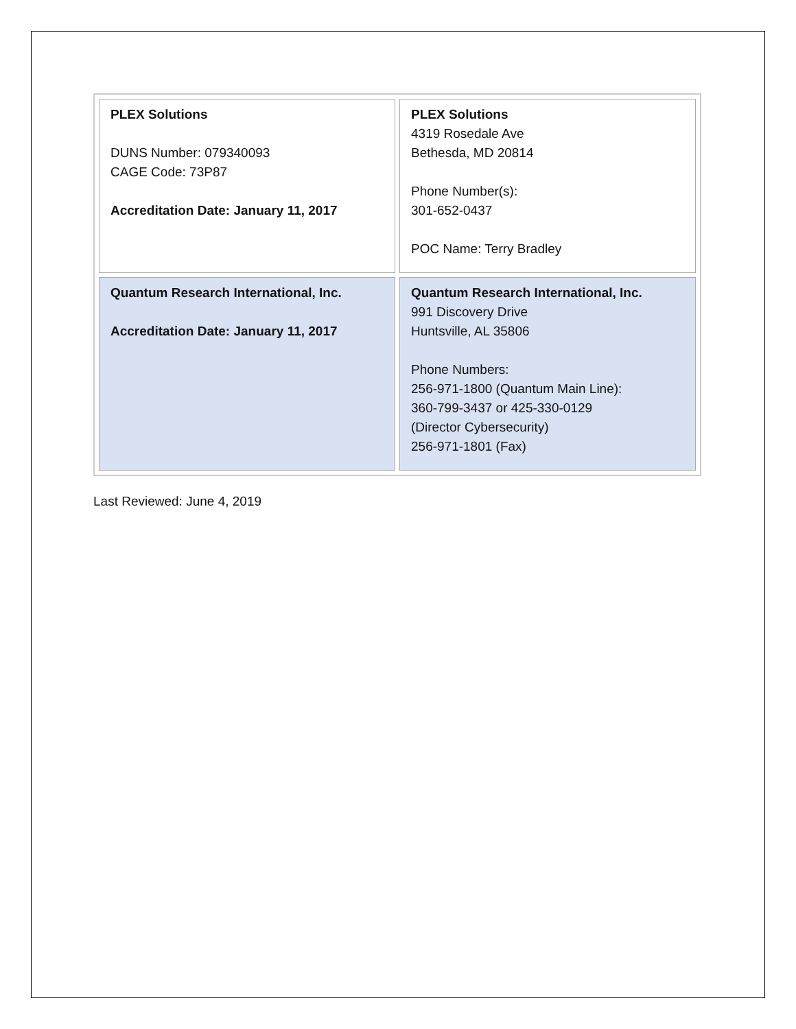| PLEX Solutions DUNS Number: 079340093 CAGE Code: 73P87 Accreditation Date: January 11, 2017 | PLEX Solutions 4319 Rosedale Ave Bethesda, MD 20814 Phone Number(s): 301-652-0437 POC Name: Terry Bradley |
| Quantum Research International, Inc. Accreditation Date: January 11, 2017 | Quantum Research International, Inc. 991 Discovery Drive Huntsville, AL 35806 Phone Numbers: 256-971-1800 (Quantum Main Line): 360-799-3437 or 425-330-0129 (Director Cybersecurity) 256-971-1801 (Fax) |
Last Reviewed: June 4, 2019